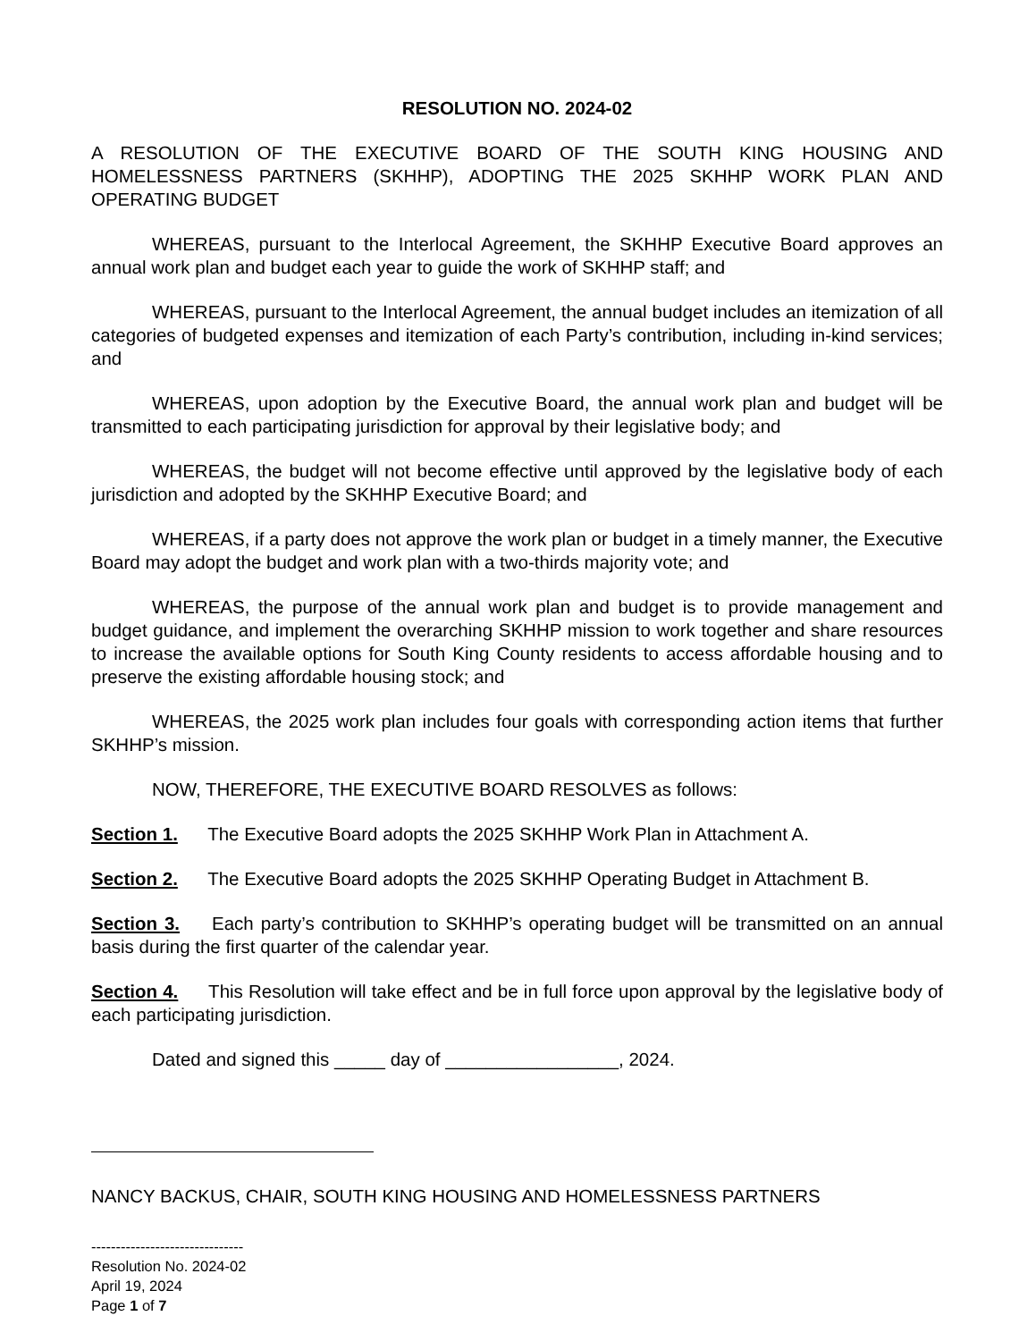RESOLUTION NO. 2024-02
A RESOLUTION OF THE EXECUTIVE BOARD OF THE SOUTH KING HOUSING AND HOMELESSNESS PARTNERS (SKHHP), ADOPTING THE 2025 SKHHP WORK PLAN AND OPERATING BUDGET
WHEREAS, pursuant to the Interlocal Agreement, the SKHHP Executive Board approves an annual work plan and budget each year to guide the work of SKHHP staff; and
WHEREAS, pursuant to the Interlocal Agreement, the annual budget includes an itemization of all categories of budgeted expenses and itemization of each Party’s contribution, including in-kind services; and
WHEREAS, upon adoption by the Executive Board, the annual work plan and budget will be transmitted to each participating jurisdiction for approval by their legislative body; and
WHEREAS, the budget will not become effective until approved by the legislative body of each jurisdiction and adopted by the SKHHP Executive Board; and
WHEREAS, if a party does not approve the work plan or budget in a timely manner, the Executive Board may adopt the budget and work plan with a two-thirds majority vote; and
WHEREAS, the purpose of the annual work plan and budget is to provide management and budget guidance, and implement the overarching SKHHP mission to work together and share resources to increase the available options for South King County residents to access affordable housing and to preserve the existing affordable housing stock; and
WHEREAS, the 2025 work plan includes four goals with corresponding action items that further SKHHP’s mission.
NOW, THEREFORE, THE EXECUTIVE BOARD RESOLVES as follows:
Section 1. The Executive Board adopts the 2025 SKHHP Work Plan in Attachment A.
Section 2. The Executive Board adopts the 2025 SKHHP Operating Budget in Attachment B.
Section 3. Each party’s contribution to SKHHP’s operating budget will be transmitted on an annual basis during the first quarter of the calendar year.
Section 4. This Resolution will take effect and be in full force upon approval by the legislative body of each participating jurisdiction.
Dated and signed this _____ day of _________________, 2024.
NANCY BACKUS, CHAIR, SOUTH KING HOUSING AND HOMELESSNESS PARTNERS
-------------------------------
Resolution No. 2024-02
April 19, 2024
Page 1 of 7